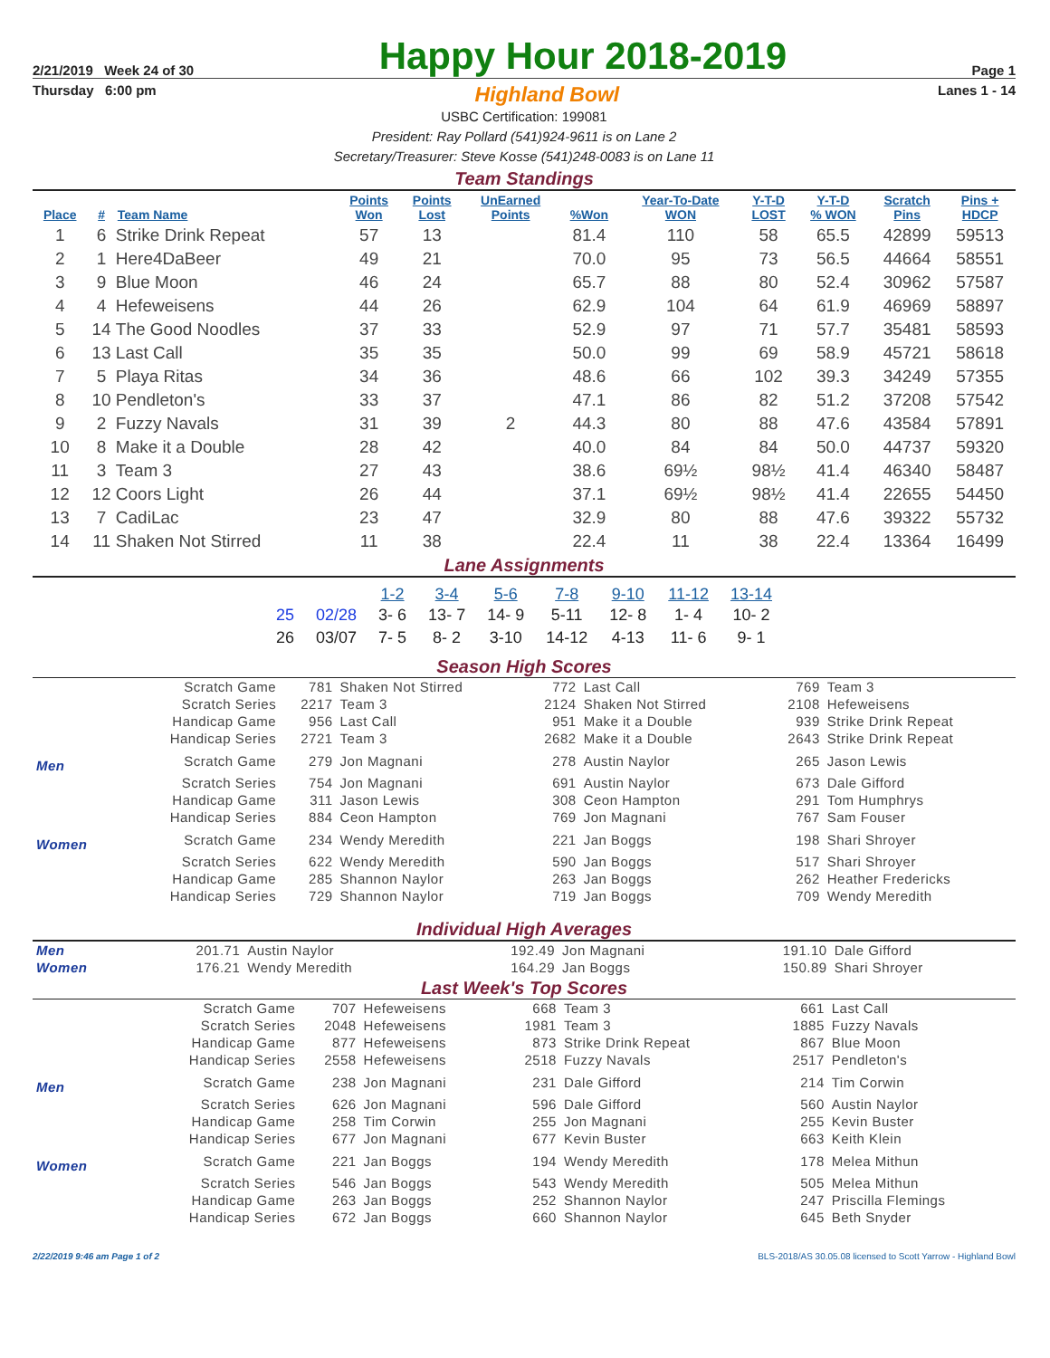2/21/2019 Week 24 of 30
Happy Hour 2018-2019
Page 1
Thursday 6:00 pm
Highland Bowl
Lanes 1 - 14
USBC Certification: 199081
President: Ray Pollard (541)924-9611 is on Lane 2
Secretary/Treasurer: Steve Kosse (541)248-0083 is on Lane 11
Team Standings
| Place | # | Team Name | Points Won | Points Lost | UnEarned Points | %Won | Year-To-Date WON | Y-T-D LOST | Y-T-D % WON | Scratch Pins | Pins + HDCP |
| --- | --- | --- | --- | --- | --- | --- | --- | --- | --- | --- | --- |
| 1 | 6 | Strike Drink Repeat | 57 | 13 | | 81.4 | 110 | 58 | 65.5 | 42899 | 59513 |
| 2 | 1 | Here4DaBeer | 49 | 21 | | 70.0 | 95 | 73 | 56.5 | 44664 | 58551 |
| 3 | 9 | Blue Moon | 46 | 24 | | 65.7 | 88 | 80 | 52.4 | 30962 | 57587 |
| 4 | 4 | Hefeweisens | 44 | 26 | | 62.9 | 104 | 64 | 61.9 | 46969 | 58897 |
| 5 | 14 | The Good Noodles | 37 | 33 | | 52.9 | 97 | 71 | 57.7 | 35481 | 58593 |
| 6 | 13 | Last Call | 35 | 35 | | 50.0 | 99 | 69 | 58.9 | 45721 | 58618 |
| 7 | 5 | Playa Ritas | 34 | 36 | | 48.6 | 66 | 102 | 39.3 | 34249 | 57355 |
| 8 | 10 | Pendleton's | 33 | 37 | | 47.1 | 86 | 82 | 51.2 | 37208 | 57542 |
| 9 | 2 | Fuzzy Navals | 31 | 39 | 2 | 44.3 | 80 | 88 | 47.6 | 43584 | 57891 |
| 10 | 8 | Make it a Double | 28 | 42 | | 40.0 | 84 | 84 | 50.0 | 44737 | 59320 |
| 11 | 3 | Team 3 | 27 | 43 | | 38.6 | 69½ | 98½ | 41.4 | 46340 | 58487 |
| 12 | 12 | Coors Light | 26 | 44 | | 37.1 | 69½ | 98½ | 41.4 | 22655 | 54450 |
| 13 | 7 | CadiLac | 23 | 47 | | 32.9 | 80 | 88 | 47.6 | 39322 | 55732 |
| 14 | 11 | Shaken Not Stirred | 11 | 38 | | 22.4 | 11 | 38 | 22.4 | 13364 | 16499 |
Lane Assignments
| | | 1-2 | 3-4 | 5-6 | 7-8 | 9-10 | 11-12 | 13-14 |
| --- | --- | --- | --- | --- | --- | --- | --- | --- |
| 25 | 02/28 | 3- 6 | 13- 7 | 14- 9 | 5-11 | 12- 8 | 1- 4 | 10- 2 |
| 26 | 03/07 | 7- 5 | 8- 2 | 3-10 | 14-12 | 4-13 | 11- 6 | 9- 1 |
Season High Scores
| | Scratch Game | 781 | Shaken Not Stirred | 772 | Last Call | 769 | Team 3 |
| | Scratch Series | 2217 | Team 3 | 2124 | Shaken Not Stirred | 2108 | Hefeweisens |
| | Handicap Game | 956 | Last Call | 951 | Make it a Double | 939 | Strike Drink Repeat |
| | Handicap Series | 2721 | Team 3 | 2682 | Make it a Double | 2643 | Strike Drink Repeat |
| Men | Scratch Game | 279 | Jon Magnani | 278 | Austin Naylor | 265 | Jason Lewis |
| | Scratch Series | 754 | Jon Magnani | 691 | Austin Naylor | 673 | Dale Gifford |
| | Handicap Game | 311 | Jason Lewis | 308 | Ceon Hampton | 291 | Tom Humphrys |
| | Handicap Series | 884 | Ceon Hampton | 769 | Jon Magnani | 767 | Sam Fouser |
| Women | Scratch Game | 234 | Wendy Meredith | 221 | Jan Boggs | 198 | Shari Shroyer |
| | Scratch Series | 622 | Wendy Meredith | 590 | Jan Boggs | 517 | Shari Shroyer |
| | Handicap Game | 285 | Shannon Naylor | 263 | Jan Boggs | 262 | Heather Fredericks |
| | Handicap Series | 729 | Shannon Naylor | 719 | Jan Boggs | 709 | Wendy Meredith |
Individual High Averages
| Men | 201.71 | Austin Naylor | 192.49 | Jon Magnani | 191.10 | Dale Gifford |
| Women | 176.21 | Wendy Meredith | 164.29 | Jan Boggs | 150.89 | Shari Shroyer |
Last Week's Top Scores
| | Scratch Game | 707 | Hefeweisens | 668 | Team 3 | 661 | Last Call |
| | Scratch Series | 2048 | Hefeweisens | 1981 | Team 3 | 1885 | Fuzzy Navals |
| | Handicap Game | 877 | Hefeweisens | 873 | Strike Drink Repeat | 867 | Blue Moon |
| | Handicap Series | 2558 | Hefeweisens | 2518 | Fuzzy Navals | 2517 | Pendleton's |
| Men | Scratch Game | 238 | Jon Magnani | 231 | Dale Gifford | 214 | Tim Corwin |
| | Scratch Series | 626 | Jon Magnani | 596 | Dale Gifford | 560 | Austin Naylor |
| | Handicap Game | 258 | Tim Corwin | 255 | Jon Magnani | 255 | Kevin Buster |
| | Handicap Series | 677 | Jon Magnani | 677 | Kevin Buster | 663 | Keith Klein |
| Women | Scratch Game | 221 | Jan Boggs | 194 | Wendy Meredith | 178 | Melea Mithun |
| | Scratch Series | 546 | Jan Boggs | 543 | Wendy Meredith | 505 | Melea Mithun |
| | Handicap Game | 263 | Jan Boggs | 252 | Shannon Naylor | 247 | Priscilla Flemings |
| | Handicap Series | 672 | Jan Boggs | 660 | Shannon Naylor | 645 | Beth Snyder |
2/22/2019 9:46 am Page 1 of 2 BLS-2018/AS 30.05.08 licensed to Scott Yarrow - Highland Bowl